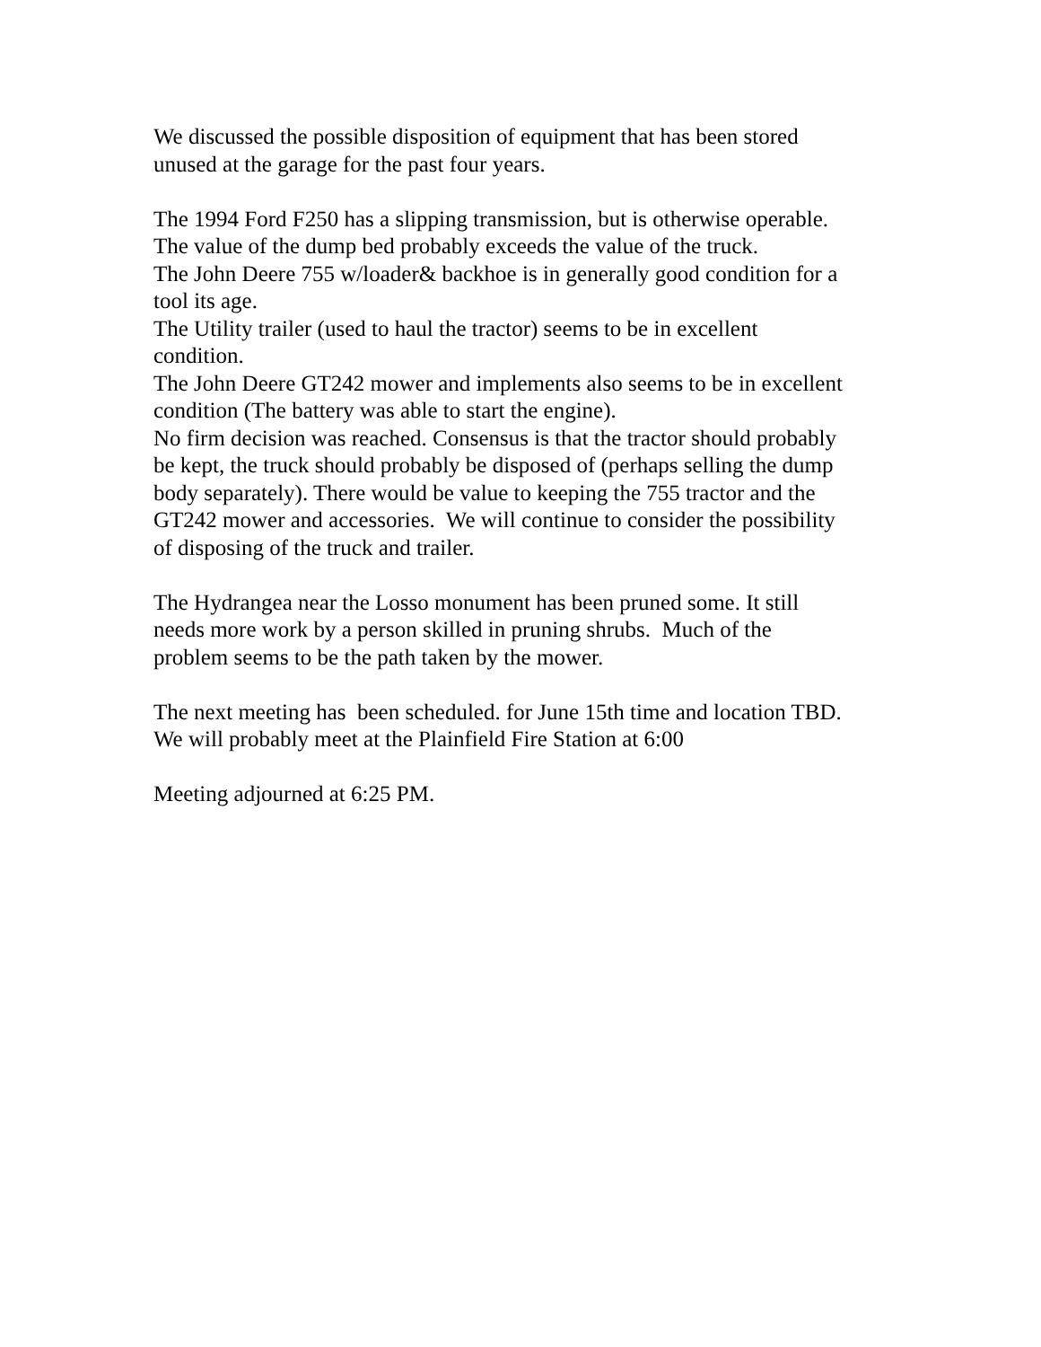We discussed the possible disposition of equipment that has been stored
unused at the garage for the past four years.
The 1994 Ford F250 has a slipping transmission, but is otherwise operable.
The value of the dump bed probably exceeds the value of the truck.
The John Deere 755 w/loader& backhoe is in generally good condition for a
tool its age.
The Utility trailer (used to haul the tractor) seems to be in excellent
condition.
The John Deere GT242 mower and implements also seems to be in excellent
condition (The battery was able to start the engine).
No firm decision was reached. Consensus is that the tractor should probably
be kept, the truck should probably be disposed of (perhaps selling the dump
body separately). There would be value to keeping the 755 tractor and the
GT242 mower and accessories. We will continue to consider the possibility
of disposing of the truck and trailer.
The Hydrangea near the Losso monument has been pruned some. It still
needs more work by a person skilled in pruning shrubs. Much of the
problem seems to be the path taken by the mower.
The next meeting has been scheduled. for June 15th time and location TBD.
We will probably meet at the Plainfield Fire Station at 6:00
Meeting adjourned at 6:25 PM.